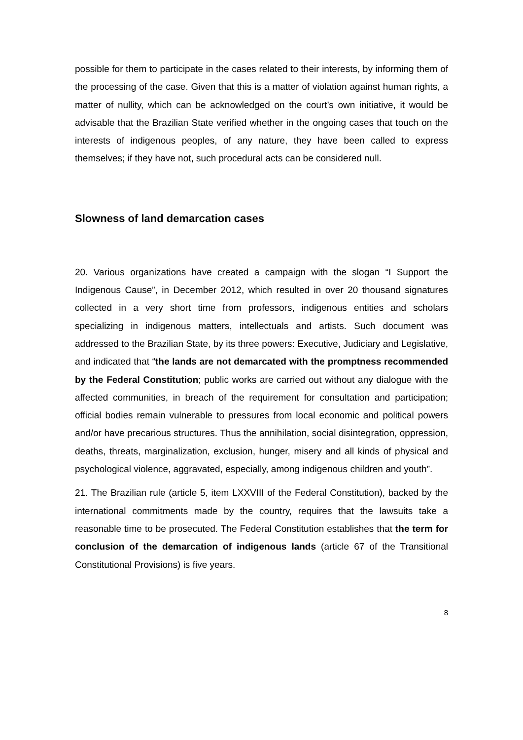possible for them to participate in the cases related to their interests, by informing them of the processing of the case. Given that this is a matter of violation against human rights, a matter of nullity, which can be acknowledged on the court’s own initiative, it would be advisable that the Brazilian State verified whether in the ongoing cases that touch on the interests of indigenous peoples, of any nature, they have been called to express themselves; if they have not, such procedural acts can be considered null.
Slowness of land demarcation cases
20. Various organizations have created a campaign with the slogan “I Support the Indigenous Cause”, in December 2012, which resulted in over 20 thousand signatures collected in a very short time from professors, indigenous entities and scholars specializing in indigenous matters, intellectuals and artists. Such document was addressed to the Brazilian State, by its three powers: Executive, Judiciary and Legislative, and indicated that “the lands are not demarcated with the promptness recommended by the Federal Constitution; public works are carried out without any dialogue with the affected communities, in breach of the requirement for consultation and participation; official bodies remain vulnerable to pressures from local economic and political powers and/or have precarious structures. Thus the annihilation, social disintegration, oppression, deaths, threats, marginalization, exclusion, hunger, misery and all kinds of physical and psychological violence, aggravated, especially, among indigenous children and youth”.
21. The Brazilian rule (article 5, item LXXVIII of the Federal Constitution), backed by the international commitments made by the country, requires that the lawsuits take a reasonable time to be prosecuted. The Federal Constitution establishes that the term for conclusion of the demarcation of indigenous lands (article 67 of the Transitional Constitutional Provisions) is five years.
8